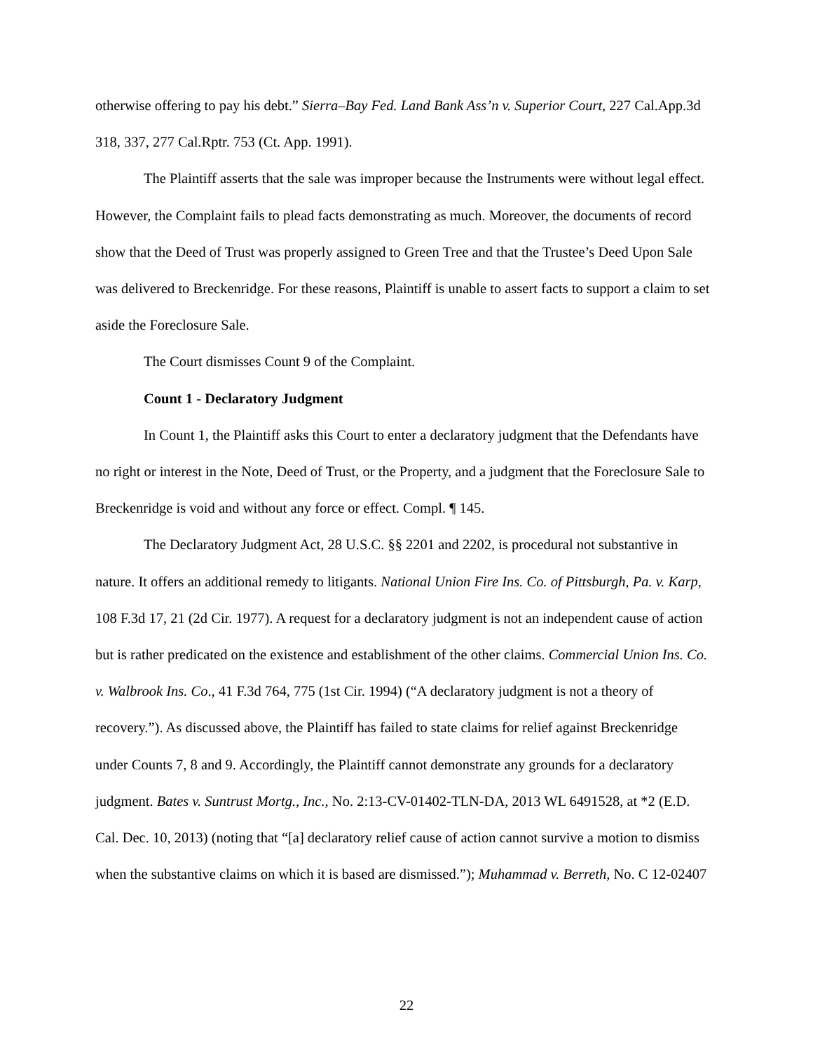otherwise offering to pay his debt.” Sierra–Bay Fed. Land Bank Ass’n v. Superior Court, 227 Cal.App.3d 318, 337, 277 Cal.Rptr. 753 (Ct. App. 1991).
The Plaintiff asserts that the sale was improper because the Instruments were without legal effect. However, the Complaint fails to plead facts demonstrating as much. Moreover, the documents of record show that the Deed of Trust was properly assigned to Green Tree and that the Trustee’s Deed Upon Sale was delivered to Breckenridge. For these reasons, Plaintiff is unable to assert facts to support a claim to set aside the Foreclosure Sale.
The Court dismisses Count 9 of the Complaint.
Count 1 - Declaratory Judgment
In Count 1, the Plaintiff asks this Court to enter a declaratory judgment that the Defendants have no right or interest in the Note, Deed of Trust, or the Property, and a judgment that the Foreclosure Sale to Breckenridge is void and without any force or effect. Compl. ¶ 145.
The Declaratory Judgment Act, 28 U.S.C. §§ 2201 and 2202, is procedural not substantive in nature. It offers an additional remedy to litigants. National Union Fire Ins. Co. of Pittsburgh, Pa. v. Karp, 108 F.3d 17, 21 (2d Cir. 1977). A request for a declaratory judgment is not an independent cause of action but is rather predicated on the existence and establishment of the other claims. Commercial Union Ins. Co. v. Walbrook Ins. Co., 41 F.3d 764, 775 (1st Cir. 1994) (“A declaratory judgment is not a theory of recovery.”). As discussed above, the Plaintiff has failed to state claims for relief against Breckenridge under Counts 7, 8 and 9. Accordingly, the Plaintiff cannot demonstrate any grounds for a declaratory judgment. Bates v. Suntrust Mortg., Inc., No. 2:13-CV-01402-TLN-DA, 2013 WL 6491528, at *2 (E.D. Cal. Dec. 10, 2013) (noting that “[a] declaratory relief cause of action cannot survive a motion to dismiss when the substantive claims on which it is based are dismissed.”); Muhammad v. Berreth, No. C 12-02407
22